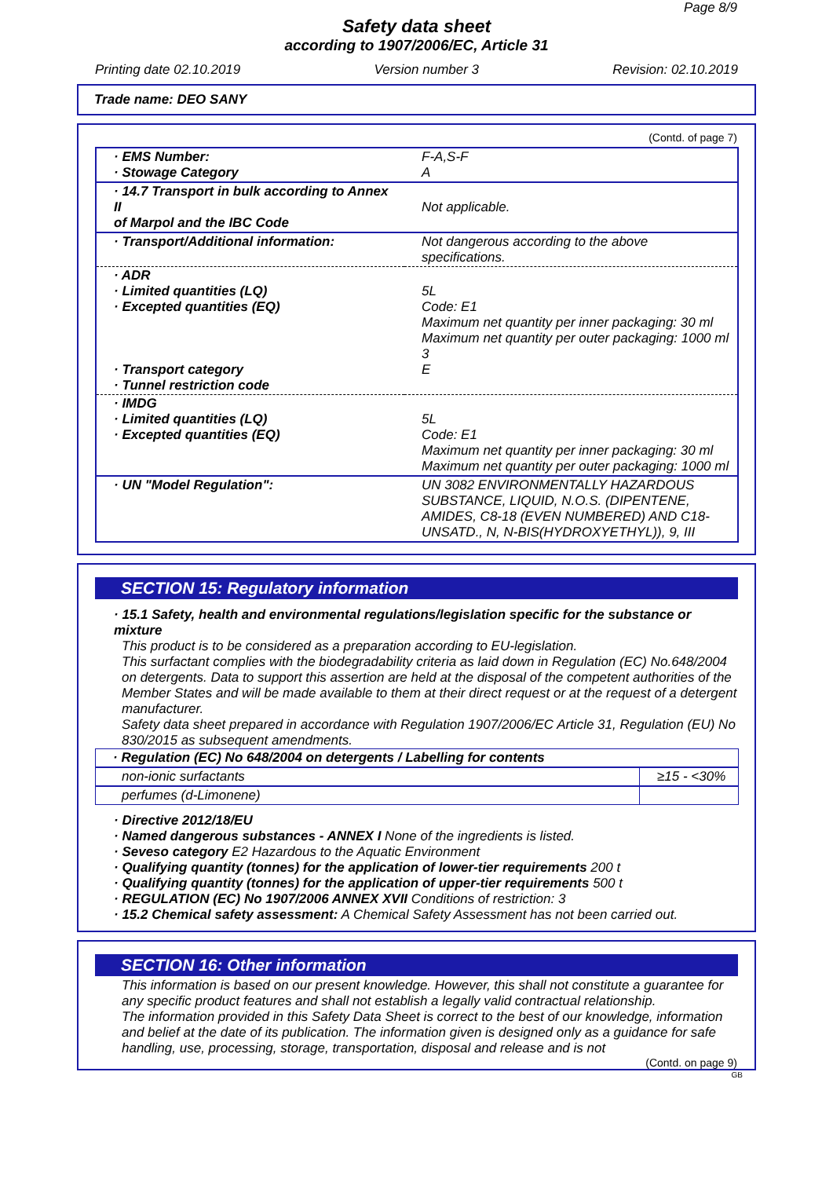Page 8/9
Safety data sheet
according to 1907/2006/EC, Article 31
Printing date 02.10.2019 Version number 3 Revision: 02.10.2019
Trade name: DEO SANY
(Contd. of page 7)
| · EMS Number: · Stowage Category | F-A,S-F A |
| · 14.7 Transport in bulk according to Annex II of Marpol and the IBC Code | Not applicable. |
| · Transport/Additional information: | Not dangerous according to the above specifications. |
| · ADR · Limited quantities (LQ) · Excepted quantities (EQ) · Transport category · Tunnel restriction code | 5L Code: E1 Maximum net quantity per inner packaging: 30 ml Maximum net quantity per outer packaging: 1000 ml 3 E |
| · IMDG · Limited quantities (LQ) · Excepted quantities (EQ) | 5L Code: E1 Maximum net quantity per inner packaging: 30 ml Maximum net quantity per outer packaging: 1000 ml |
| · UN "Model Regulation": | UN 3082 ENVIRONMENTALLY HAZARDOUS SUBSTANCE, LIQUID, N.O.S. (DIPENTENE, AMIDES, C8-18 (EVEN NUMBERED) AND C18-UNSATD., N, N-BIS(HYDROXYETHYL)), 9, III |
SECTION 15: Regulatory information
· 15.1 Safety, health and environmental regulations/legislation specific for the substance or mixture
This product is to be considered as a preparation according to EU-legislation.
This surfactant complies with the biodegradability criteria as laid down in Regulation (EC) No.648/2004 on detergents. Data to support this assertion are held at the disposal of the competent authorities of the Member States and will be made available to them at their direct request or at the request of a detergent manufacturer.
Safety data sheet prepared in accordance with Regulation 1907/2006/EC Article 31, Regulation (EU) No 830/2015 as subsequent amendments.
| · Regulation (EC) No 648/2004 on detergents / Labelling for contents | |
| --- | --- |
| non-ionic surfactants | ≥15 - <30% |
| perfumes (d-Limonene) | |
· Directive 2012/18/EU
· Named dangerous substances - ANNEX I None of the ingredients is listed.
· Seveso category E2 Hazardous to the Aquatic Environment
· Qualifying quantity (tonnes) for the application of lower-tier requirements 200 t
· Qualifying quantity (tonnes) for the application of upper-tier requirements 500 t
· REGULATION (EC) No 1907/2006 ANNEX XVII Conditions of restriction: 3
· 15.2 Chemical safety assessment: A Chemical Safety Assessment has not been carried out.
SECTION 16: Other information
This information is based on our present knowledge. However, this shall not constitute a guarantee for any specific product features and shall not establish a legally valid contractual relationship.
The information provided in this Safety Data Sheet is correct to the best of our knowledge, information and belief at the date of its publication. The information given is designed only as a guidance for safe handling, use, processing, storage, transportation, disposal and release and is not
(Contd. on page 9)
GB